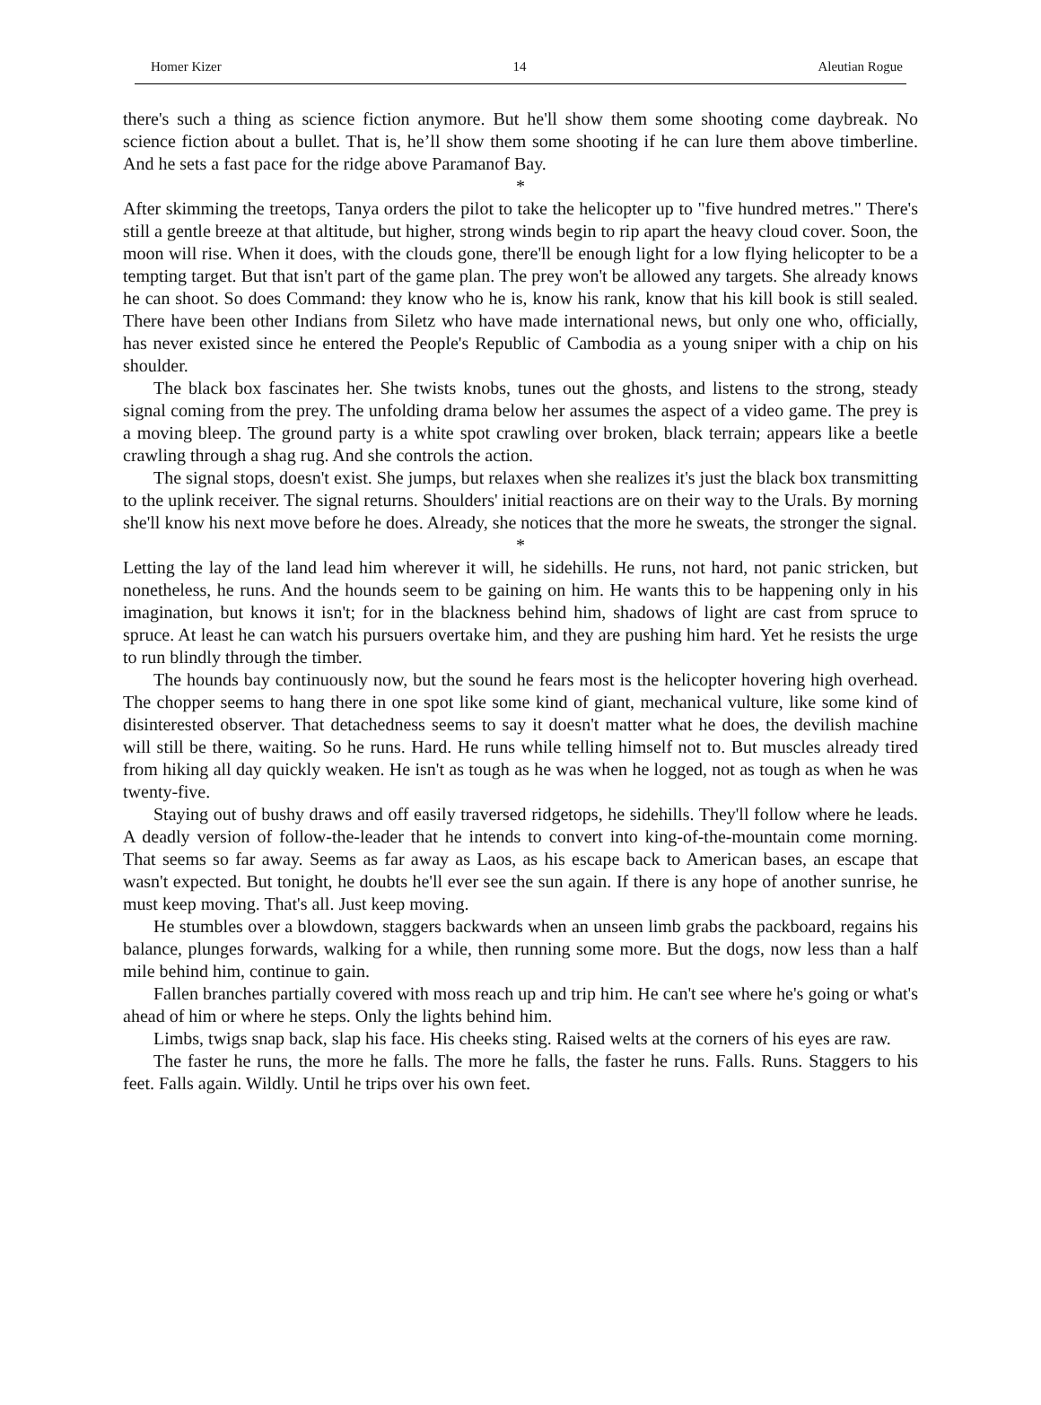Homer Kizer 14 Aleutian Rogue
there's such a thing as science fiction anymore. But he'll show them some shooting come daybreak. No science fiction about a bullet. That is, he’ll show them some shooting if he can lure them above timberline. And he sets a fast pace for the ridge above Paramanof Bay.
*
After skimming the treetops, Tanya orders the pilot to take the helicopter up to "five hundred metres." There's still a gentle breeze at that altitude, but higher, strong winds begin to rip apart the heavy cloud cover. Soon, the moon will rise. When it does, with the clouds gone, there'll be enough light for a low flying helicopter to be a tempting target. But that isn't part of the game plan. The prey won't be allowed any targets. She already knows he can shoot. So does Command: they know who he is, know his rank, know that his kill book is still sealed. There have been other Indians from Siletz who have made international news, but only one who, officially, has never existed since he entered the People's Republic of Cambodia as a young sniper with a chip on his shoulder.
The black box fascinates her. She twists knobs, tunes out the ghosts, and listens to the strong, steady signal coming from the prey. The unfolding drama below her assumes the aspect of a video game. The prey is a moving bleep. The ground party is a white spot crawling over broken, black terrain; appears like a beetle crawling through a shag rug. And she controls the action.
The signal stops, doesn't exist. She jumps, but relaxes when she realizes it's just the black box transmitting to the uplink receiver. The signal returns. Shoulders' initial reactions are on their way to the Urals. By morning she'll know his next move before he does. Already, she notices that the more he sweats, the stronger the signal.
*
Letting the lay of the land lead him wherever it will, he sidehills. He runs, not hard, not panic stricken, but nonetheless, he runs. And the hounds seem to be gaining on him. He wants this to be happening only in his imagination, but knows it isn't; for in the blackness behind him, shadows of light are cast from spruce to spruce. At least he can watch his pursuers overtake him, and they are pushing him hard. Yet he resists the urge to run blindly through the timber.
The hounds bay continuously now, but the sound he fears most is the helicopter hovering high overhead. The chopper seems to hang there in one spot like some kind of giant, mechanical vulture, like some kind of disinterested observer. That detachedness seems to say it doesn't matter what he does, the devilish machine will still be there, waiting. So he runs. Hard. He runs while telling himself not to. But muscles already tired from hiking all day quickly weaken. He isn't as tough as he was when he logged, not as tough as when he was twenty-five.
Staying out of bushy draws and off easily traversed ridgetops, he sidehills. They'll follow where he leads. A deadly version of follow-the-leader that he intends to convert into king-of-the-mountain come morning. That seems so far away. Seems as far away as Laos, as his escape back to American bases, an escape that wasn't expected. But tonight, he doubts he'll ever see the sun again. If there is any hope of another sunrise, he must keep moving. That's all. Just keep moving.
He stumbles over a blowdown, staggers backwards when an unseen limb grabs the packboard, regains his balance, plunges forwards, walking for a while, then running some more. But the dogs, now less than a half mile behind him, continue to gain.
Fallen branches partially covered with moss reach up and trip him. He can't see where he's going or what's ahead of him or where he steps. Only the lights behind him.
Limbs, twigs snap back, slap his face. His cheeks sting. Raised welts at the corners of his eyes are raw.
The faster he runs, the more he falls. The more he falls, the faster he runs. Falls. Runs. Staggers to his feet. Falls again. Wildly. Until he trips over his own feet.